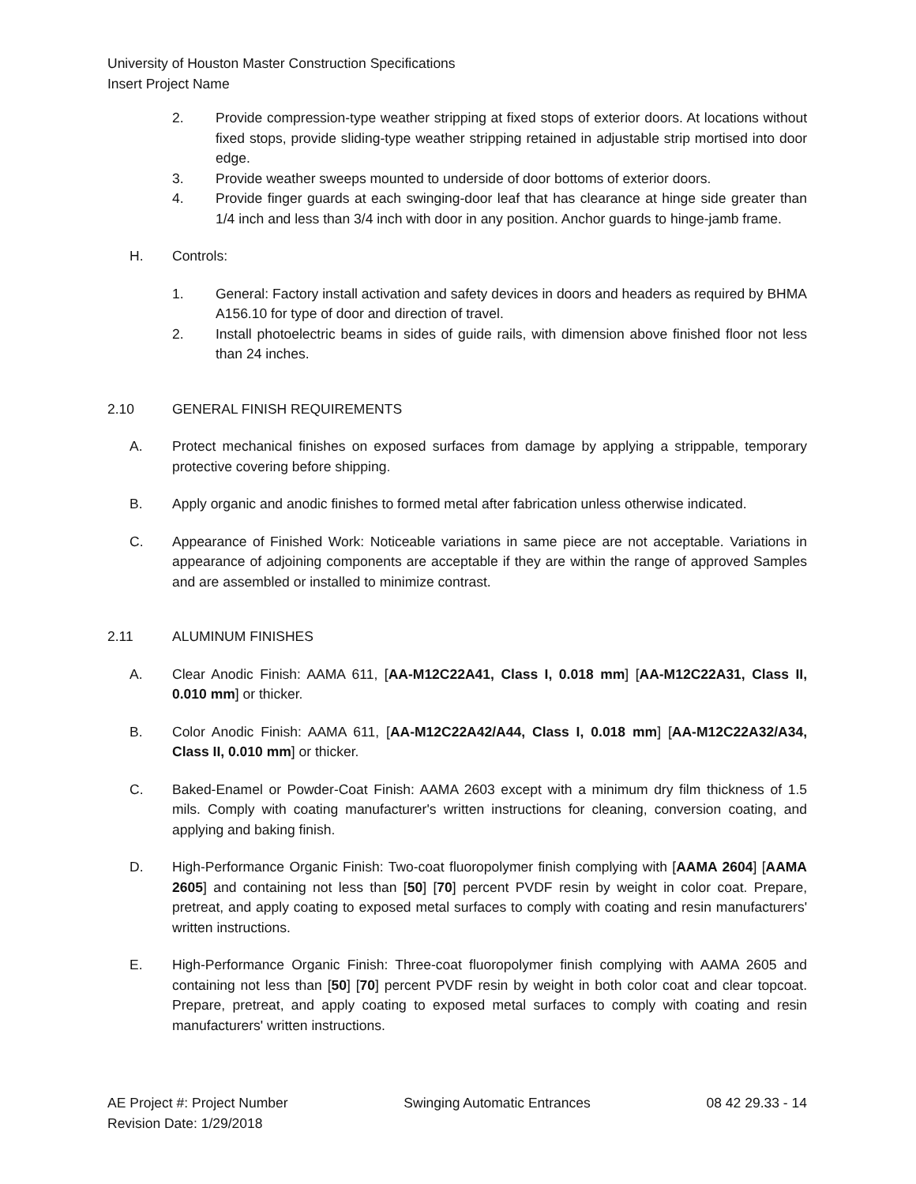University of Houston Master Construction Specifications
Insert Project Name
2. Provide compression-type weather stripping at fixed stops of exterior doors. At locations without fixed stops, provide sliding-type weather stripping retained in adjustable strip mortised into door edge.
3. Provide weather sweeps mounted to underside of door bottoms of exterior doors.
4. Provide finger guards at each swinging-door leaf that has clearance at hinge side greater than 1/4 inch and less than 3/4 inch with door in any position. Anchor guards to hinge-jamb frame.
H. Controls:
1. General: Factory install activation and safety devices in doors and headers as required by BHMA A156.10 for type of door and direction of travel.
2. Install photoelectric beams in sides of guide rails, with dimension above finished floor not less than 24 inches.
2.10 GENERAL FINISH REQUIREMENTS
A. Protect mechanical finishes on exposed surfaces from damage by applying a strippable, temporary protective covering before shipping.
B. Apply organic and anodic finishes to formed metal after fabrication unless otherwise indicated.
C. Appearance of Finished Work: Noticeable variations in same piece are not acceptable. Variations in appearance of adjoining components are acceptable if they are within the range of approved Samples and are assembled or installed to minimize contrast.
2.11 ALUMINUM FINISHES
A. Clear Anodic Finish: AAMA 611, [AA-M12C22A41, Class I, 0.018 mm] [AA-M12C22A31, Class II, 0.010 mm] or thicker.
B. Color Anodic Finish: AAMA 611, [AA-M12C22A42/A44, Class I, 0.018 mm] [AA-M12C22A32/A34, Class II, 0.010 mm] or thicker.
C. Baked-Enamel or Powder-Coat Finish: AAMA 2603 except with a minimum dry film thickness of 1.5 mils. Comply with coating manufacturer's written instructions for cleaning, conversion coating, and applying and baking finish.
D. High-Performance Organic Finish: Two-coat fluoropolymer finish complying with [AAMA 2604] [AAMA 2605] and containing not less than [50] [70] percent PVDF resin by weight in color coat. Prepare, pretreat, and apply coating to exposed metal surfaces to comply with coating and resin manufacturers' written instructions.
E. High-Performance Organic Finish: Three-coat fluoropolymer finish complying with AAMA 2605 and containing not less than [50] [70] percent PVDF resin by weight in both color coat and clear topcoat. Prepare, pretreat, and apply coating to exposed metal surfaces to comply with coating and resin manufacturers' written instructions.
AE Project #: Project Number Swinging Automatic Entrances 08 42 29.33 - 14
Revision Date: 1/29/2018